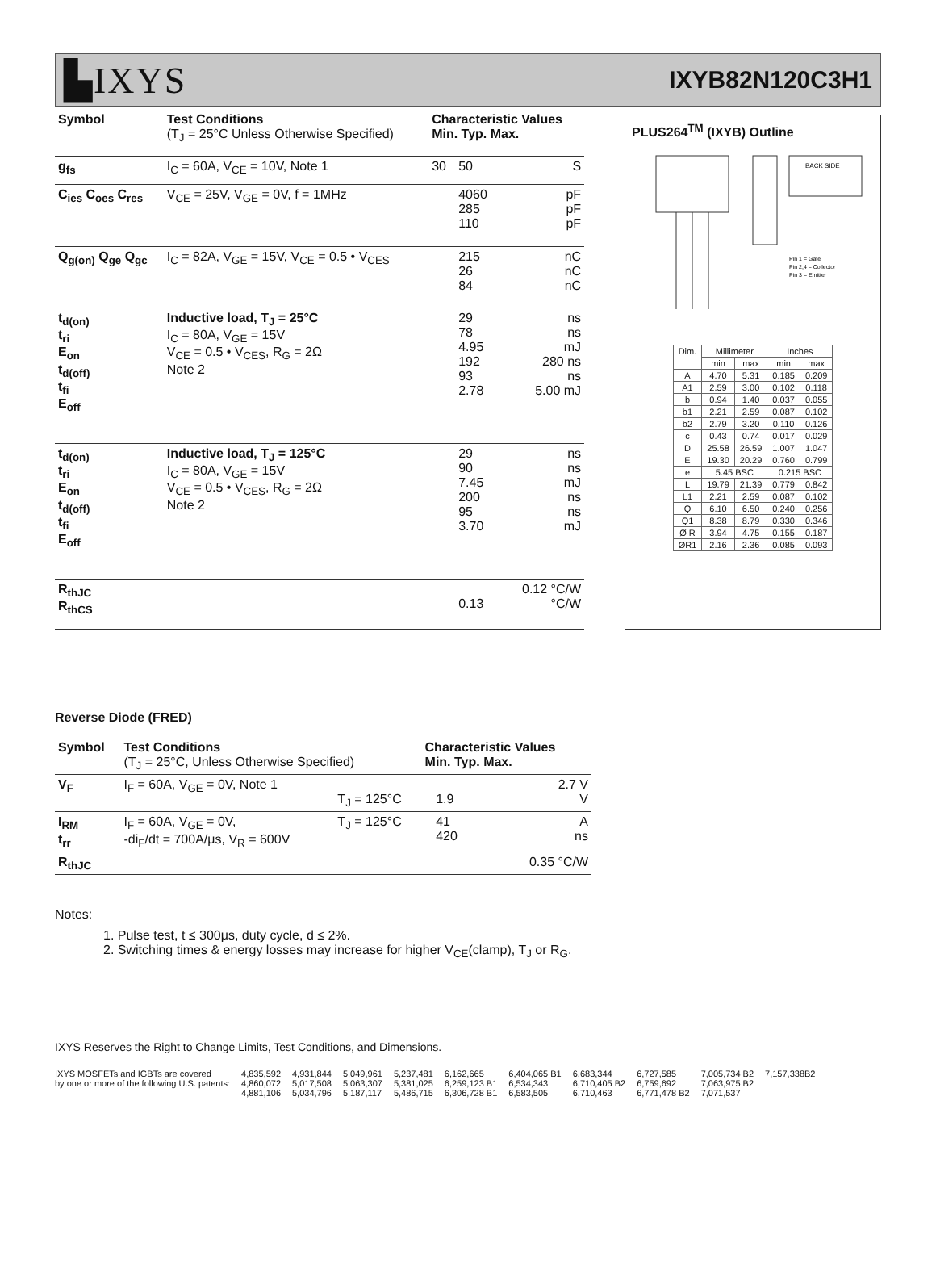▙IXYS
IXYB82N120C3H1
| Symbol | Test Conditions (T<sub>J</sub> = 25°C Unless Otherwise Specified) | Characteristic Values Min. Typ. Max. | | |
| --- | --- | --- | --- | --- |
| g<sub>fs</sub> | I<sub>C</sub> = 60A, V<sub>CE</sub> = 10V, Note 1 | 30 | 50 | S |
| C<sub>ies</sub> C<sub>oes</sub> C<sub>res</sub> | V<sub>CE</sub> = 25V, V<sub>GE</sub> = 0V, f = 1MHz | | 4060 285 110 | pF pF pF |
| Q<sub>g(on)</sub> Q<sub>ge</sub> Q<sub>gc</sub> | I<sub>C</sub> = 82A, V<sub>GE</sub> = 15V, V<sub>CE</sub> = 0.5 • V<sub>CES</sub> | | 215 26 84 | nC nC nC |
| t<sub>d(on)</sub> t<sub>ri</sub> E<sub>on</sub> t<sub>d(off)</sub> t<sub>fi</sub> E<sub>off</sub> | Inductive load, T<sub>J</sub> = 25°C I<sub>C</sub> = 80A, V<sub>GE</sub> = 15V V<sub>CE</sub> = 0.5 • V<sub>CES</sub>, R<sub>G</sub> = 2Ω Note 2 | | 29 78 4.95 192 93 2.78 | ns ns mJ 280 ns ns 5.00 mJ |
| t<sub>d(on)</sub> t<sub>ri</sub> E<sub>on</sub> t<sub>d(off)</sub> t<sub>fi</sub> E<sub>off</sub> | Inductive load, T<sub>J</sub> = 125°C I<sub>C</sub> = 80A, V<sub>GE</sub> = 15V V<sub>CE</sub> = 0.5 • V<sub>CES</sub>, R<sub>G</sub> = 2Ω Note 2 | | 29 90 7.45 200 95 3.70 | ns ns mJ ns ns mJ |
| R<sub>thJC</sub> R<sub>thCS</sub> | | | 0.13 | 0.12 °C/W °C/W |
PLUS264<sup>TM</sup> (IXYB) Outline
BACK SIDE
Pin 1 = Gate
Pin 2,4 = Collector
Pin 3 = Emitter
| Dim. | Millimeter | | Inches | |
| --- | --- | --- | --- | --- |
| | min | max | min | max |
| A | 4.70 | 5.31 | 0.185 | 0.209 |
| A1 | 2.59 | 3.00 | 0.102 | 0.118 |
| b | 0.94 | 1.40 | 0.037 | 0.055 |
| b1 | 2.21 | 2.59 | 0.087 | 0.102 |
| b2 | 2.79 | 3.20 | 0.110 | 0.126 |
| c | 0.43 | 0.74 | 0.017 | 0.029 |
| D | 25.58 | 26.59 | 1.007 | 1.047 |
| E | 19.30 | 20.29 | 0.760 | 0.799 |
| e | 5.45 BSC | | 0.215 BSC | |
| L | 19.79 | 21.39 | 0.779 | 0.842 |
| L1 | 2.21 | 2.59 | 0.087 | 0.102 |
| Q | 6.10 | 6.50 | 0.240 | 0.256 |
| Q1 | 8.38 | 8.79 | 0.330 | 0.346 |
| Ø R | 3.94 | 4.75 | 0.155 | 0.187 |
| ØR1 | 2.16 | 2.36 | 0.085 | 0.093 |
Reverse Diode (FRED)
| Symbol | Test Conditions (T<sub>J</sub> = 25°C, Unless Otherwise Specified) | | Characteristic Values Min. Typ. Max. | | |
| --- | --- | --- | --- | --- | --- |
| V<sub>F</sub> | I<sub>F</sub> = 60A, V<sub>GE</sub> = 0V, Note 1 | T<sub>J</sub> = 125°C | | 1.9 | 2.7 V V |
| I<sub>RM</sub> t<sub>rr</sub> | I<sub>F</sub> = 60A, V<sub>GE</sub> = 0V, -di<sub>F</sub>/dt = 700A/μs, V<sub>R</sub> = 600V | T<sub>J</sub> = 125°C | | 41 420 | A ns |
| R<sub>thJC</sub> | | | | | 0.35 °C/W |
Notes:
1. Pulse test, t ≤ 300μs, duty cycle, d ≤ 2%.
2. Switching times & energy losses may increase for higher V<sub>CE</sub>(clamp), T<sub>J</sub> or R<sub>G</sub>.
IXYS Reserves the Right to Change Limits, Test Conditions, and Dimensions.
IXYS MOSFETs and IGBTs are covered
by one or more of the following U.S. patents:
4,835,592
4,860,072
4,881,106
4,931,844
5,017,508
5,034,796
5,049,961
5,063,307
5,187,117
5,237,481
5,381,025
5,486,715
6,162,665
6,259,123 B1
6,306,728 B1
6,404,065 B1
6,534,343
6,583,505
6,683,344
6,710,405 B2
6,710,463
6,727,585
6,759,692
6,771,478 B2
7,005,734 B2
7,063,975 B2
7,071,537
7,157,338B2